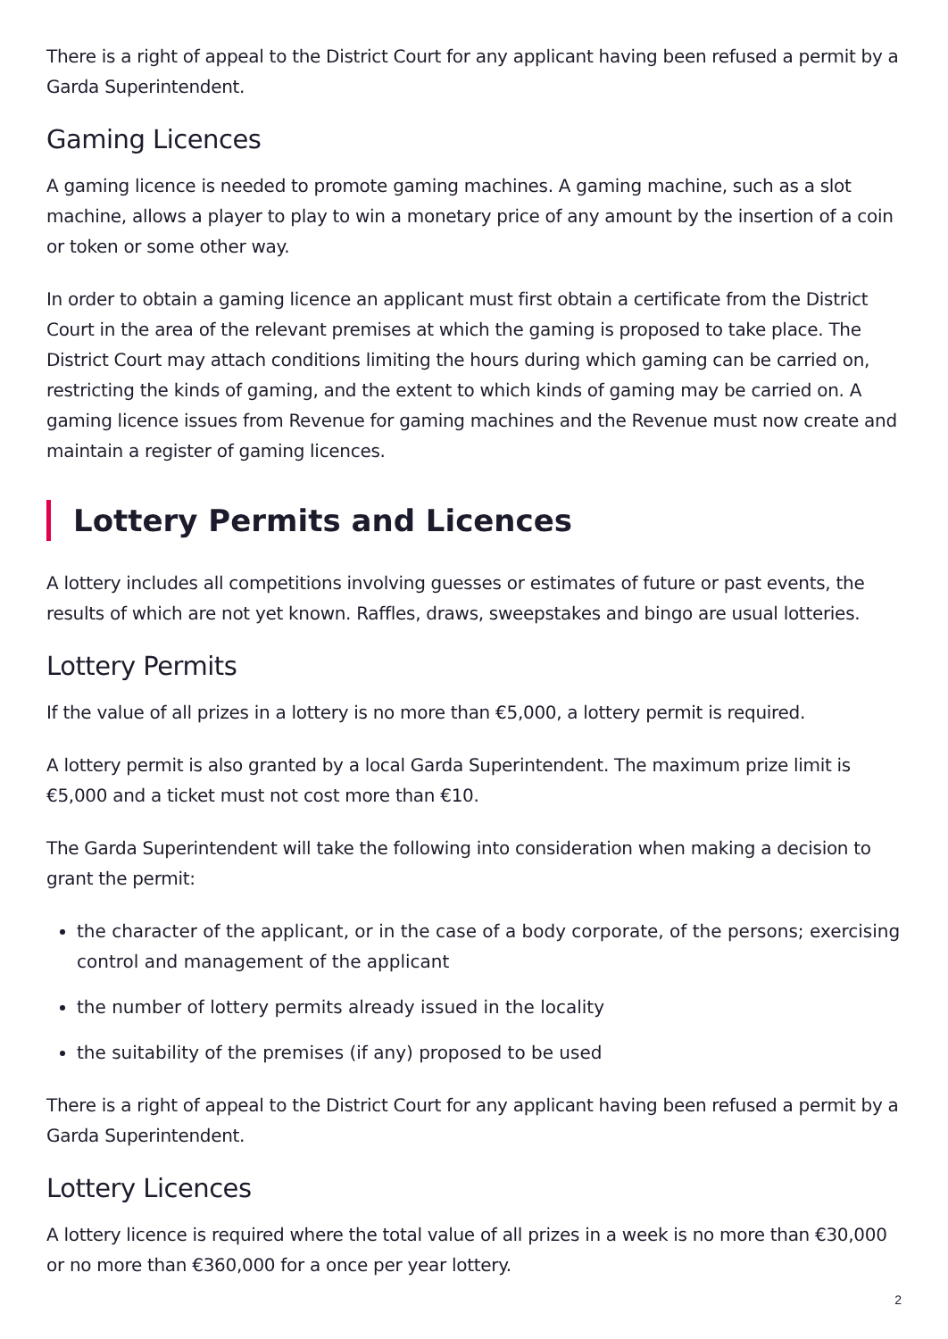There is a right of appeal to the District Court for any applicant having been refused a permit by a Garda Superintendent.
Gaming Licences
A gaming licence is needed to promote gaming machines. A gaming machine, such as a slot machine, allows a player to play to win a monetary price of any amount by the insertion of a coin or token or some other way.
In order to obtain a gaming licence an applicant must first obtain a certificate from the District Court in the area of the relevant premises at which the gaming is proposed to take place. The District Court may attach conditions limiting the hours during which gaming can be carried on, restricting the kinds of gaming, and the extent to which kinds of gaming may be carried on. A gaming licence issues from Revenue for gaming machines and the Revenue must now create and maintain a register of gaming licences.
Lottery Permits and Licences
A lottery includes all competitions involving guesses or estimates of future or past events, the results of which are not yet known. Raffles, draws, sweepstakes and bingo are usual lotteries.
Lottery Permits
If the value of all prizes in a lottery is no more than €5,000, a lottery permit is required.
A lottery permit is also granted by a local Garda Superintendent. The maximum prize limit is €5,000 and a ticket must not cost more than €10.
The Garda Superintendent will take the following into consideration when making a decision to grant the permit:
the character of the applicant, or in the case of a body corporate, of the persons; exercising control and management of the applicant
the number of lottery permits already issued in the locality
the suitability of the premises (if any) proposed to be used
There is a right of appeal to the District Court for any applicant having been refused a permit by a Garda Superintendent.
Lottery Licences
A lottery licence is required where the total value of all prizes in a week is no more than €30,000 or no more than €360,000 for a once per year lottery.
2